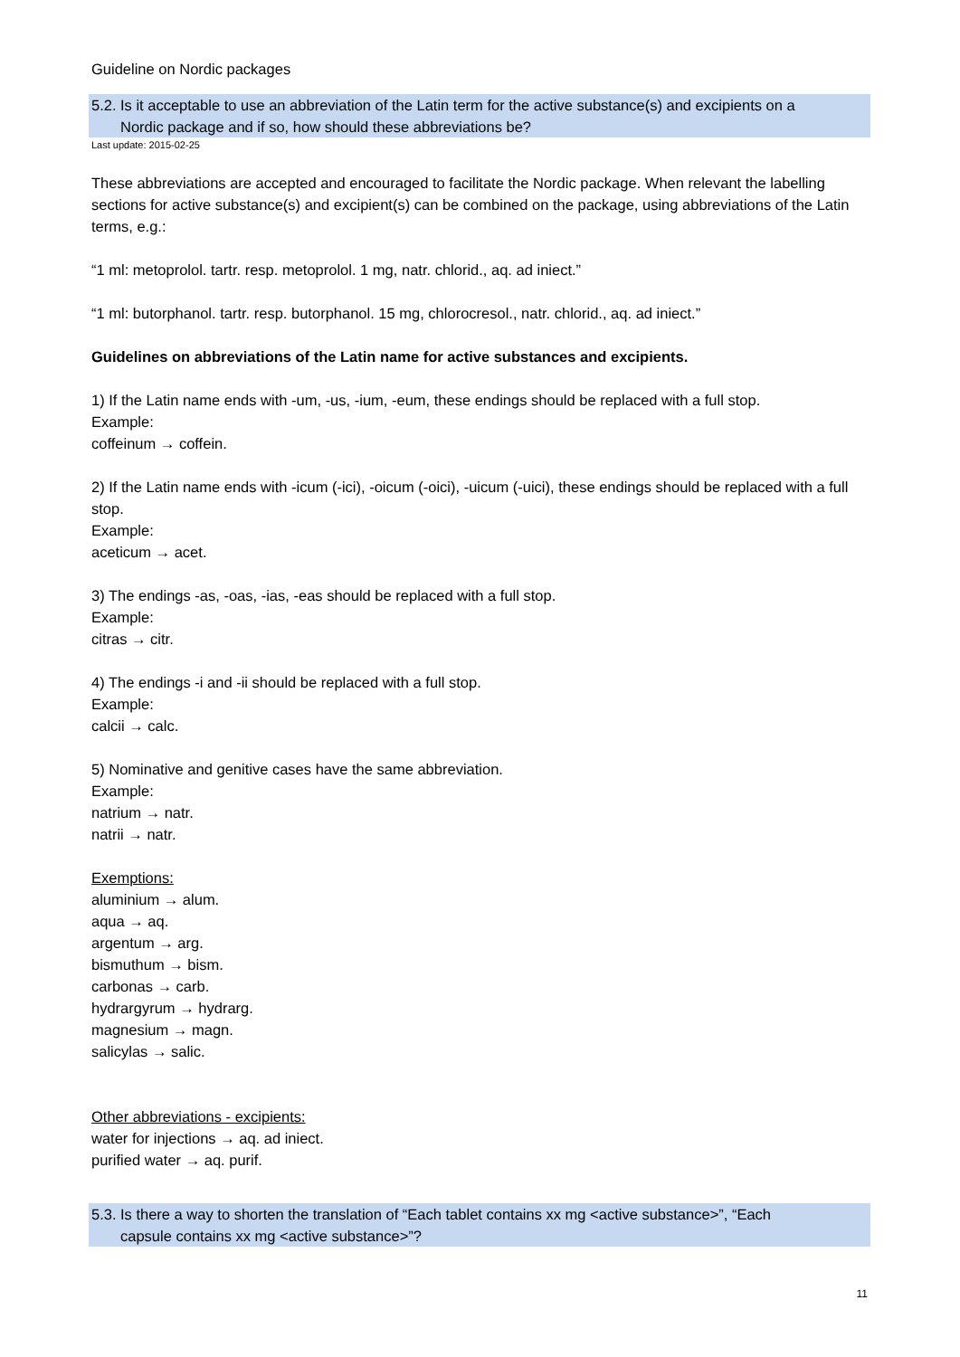Guideline on Nordic packages
5.2. Is it acceptable to use an abbreviation of the Latin term for the active substance(s) and excipients on a
Nordic package and if so, how should these abbreviations be?
Last update: 2015-02-25
These abbreviations are accepted and encouraged to facilitate the Nordic package. When relevant the labelling sections for active substance(s) and excipient(s) can be combined on the package, using abbreviations of the Latin terms, e.g.:
“1 ml: metoprolol. tartr. resp. metoprolol. 1 mg, natr. chlorid., aq. ad iniect.”
“1 ml: butorphanol. tartr. resp. butorphanol. 15 mg, chlorocresol., natr. chlorid., aq. ad iniect.”
Guidelines on abbreviations of the Latin name for active substances and excipients.
1) If the Latin name ends with -um, -us, -ium, -eum, these endings should be replaced with a full stop.
Example:
coffeinum → coffein.
2) If the Latin name ends with -icum (-ici), -oicum (-oici), -uicum (-uici), these endings should be replaced with a full stop.
Example:
aceticum → acet.
3) The endings -as, -oas, -ias, -eas should be replaced with a full stop.
Example:
citras → citr.
4) The endings -i and -ii should be replaced with a full stop.
Example:
calcii → calc.
5) Nominative and genitive cases have the same abbreviation.
Example:
natrium → natr.
natrii → natr.
Exemptions:
aluminium → alum.
aqua → aq.
argentum → arg.
bismuthum → bism.
carbonas → carb.
hydrargyrum → hydrarg.
magnesium → magn.
salicylas → salic.
Other abbreviations - excipients:
water for injections → aq. ad iniect.
purified water → aq. purif.
5.3. Is there a way to shorten the translation of “Each tablet contains xx mg <active substance>”, “Each
capsule contains xx mg <active substance>”?
11